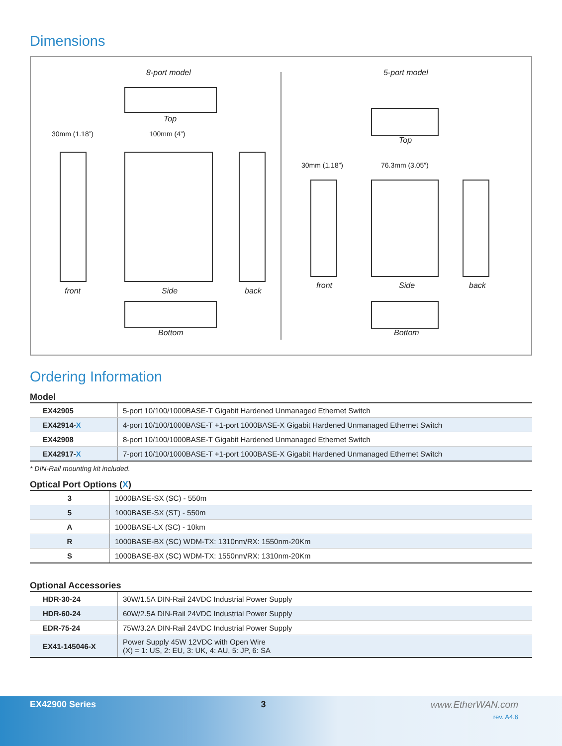Dimensions
8-port model
Top
30mm (1.18”) 100mm (4”)
front Side back
Bottom
5-port model
Top
30mm (1.18”) 76.3mm (3.05”)
front Side back
Bottom
Ordering Information
Model
| EX42905 | 5-port 10/100/1000BASE-T Gigabit Hardened Unmanaged Ethernet Switch |
| EX42914- X | 4-port 10/100/1000BASE-T +1-port 1000BASE-X Gigabit Hardened Unmanaged Ethernet Switch |
| EX42908 | 8-port 10/100/1000BASE-T Gigabit Hardened Unmanaged Ethernet Switch |
| EX42917- X | 7-port 10/100/1000BASE-T +1-port 1000BASE-X Gigabit Hardened Unmanaged Ethernet Switch |
* DIN-Rail mounting kit included.
Optical Port Options (X)
| 3 | 1000BASE-SX (SC) - 550m |
| 5 | 1000BASE-SX (ST) - 550m |
| A | 1000BASE-LX (SC) - 10km |
| R | 1000BASE-BX (SC) WDM-TX: 1310nm/RX: 1550nm-20Km |
| S | 1000BASE-BX (SC) WDM-TX: 1550nm/RX: 1310nm-20Km |
Optional Accessories
| HDR-30-24 | 30W/1.5A DIN-Rail 24VDC Industrial Power Supply |
| HDR-60-24 | 60W/2.5A DIN-Rail 24VDC Industrial Power Supply |
| EDR-75-24 | 75W/3.2A DIN-Rail 24VDC Industrial Power Supply |
| EX41-145046-X | Power Supply 45W 12VDC with Open Wire (X) = 1: US, 2: EU, 3: UK, 4: AU, 5: JP, 6: SA |
EX42900 Series 3 www.EtherWAN.com
rev. A4.6